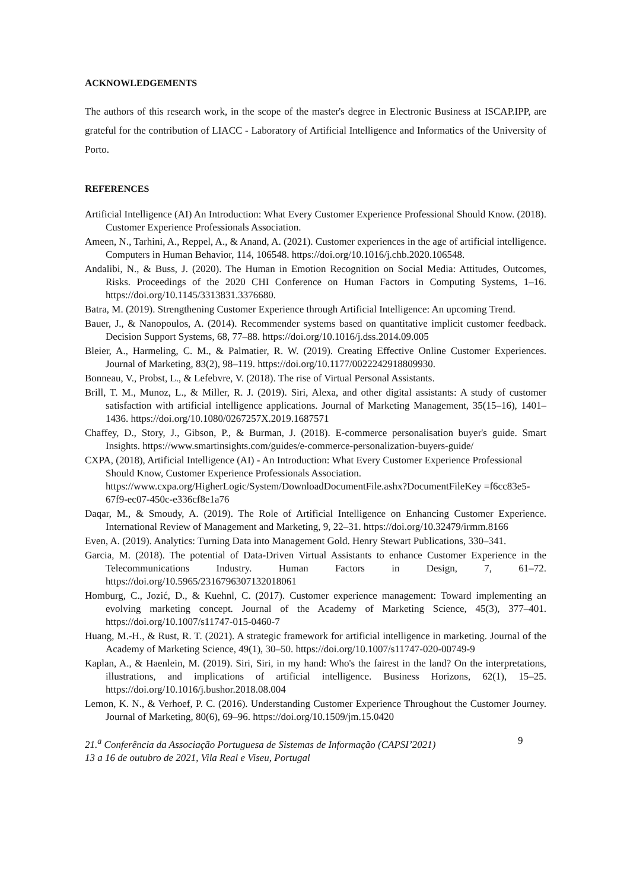ACKNOWLEDGEMENTS
The authors of this research work, in the scope of the master's degree in Electronic Business at ISCAP.IPP, are grateful for the contribution of LIACC - Laboratory of Artificial Intelligence and Informatics of the University of Porto.
REFERENCES
Artificial Intelligence (AI) An Introduction: What Every Customer Experience Professional Should Know. (2018). Customer Experience Professionals Association.
Ameen, N., Tarhini, A., Reppel, A., & Anand, A. (2021). Customer experiences in the age of artificial intelligence. Computers in Human Behavior, 114, 106548. https://doi.org/10.1016/j.chb.2020.106548.
Andalibi, N., & Buss, J. (2020). The Human in Emotion Recognition on Social Media: Attitudes, Outcomes, Risks. Proceedings of the 2020 CHI Conference on Human Factors in Computing Systems, 1–16. https://doi.org/10.1145/3313831.3376680.
Batra, M. (2019). Strengthening Customer Experience through Artificial Intelligence: An upcoming Trend.
Bauer, J., & Nanopoulos, A. (2014). Recommender systems based on quantitative implicit customer feedback. Decision Support Systems, 68, 77–88. https://doi.org/10.1016/j.dss.2014.09.005
Bleier, A., Harmeling, C. M., & Palmatier, R. W. (2019). Creating Effective Online Customer Experiences. Journal of Marketing, 83(2), 98–119. https://doi.org/10.1177/0022242918809930.
Bonneau, V., Probst, L., & Lefebvre, V. (2018). The rise of Virtual Personal Assistants.
Brill, T. M., Munoz, L., & Miller, R. J. (2019). Siri, Alexa, and other digital assistants: A study of customer satisfaction with artificial intelligence applications. Journal of Marketing Management, 35(15–16), 1401–1436. https://doi.org/10.1080/0267257X.2019.1687571
Chaffey, D., Story, J., Gibson, P., & Burman, J. (2018). E-commerce personalisation buyer's guide. Smart Insights. https://www.smartinsights.com/guides/e-commerce-personalization-buyers-guide/
CXPA, (2018), Artificial Intelligence (AI) - An Introduction: What Every Customer Experience Professional Should Know, Customer Experience Professionals Association. https://www.cxpa.org/HigherLogic/System/DownloadDocumentFile.ashx?DocumentFileKey =f6cc83e5-67f9-ec07-450c-e336cf8e1a76
Daqar, M., & Smoudy, A. (2019). The Role of Artificial Intelligence on Enhancing Customer Experience. International Review of Management and Marketing, 9, 22–31. https://doi.org/10.32479/irmm.8166
Even, A. (2019). Analytics: Turning Data into Management Gold. Henry Stewart Publications, 330–341.
Garcia, M. (2018). The potential of Data-Driven Virtual Assistants to enhance Customer Experience in the Telecommunications Industry. Human Factors in Design, 7, 61–72. https://doi.org/10.5965/2316796307132018061
Homburg, C., Jozić, D., & Kuehnl, C. (2017). Customer experience management: Toward implementing an evolving marketing concept. Journal of the Academy of Marketing Science, 45(3), 377–401. https://doi.org/10.1007/s11747-015-0460-7
Huang, M.-H., & Rust, R. T. (2021). A strategic framework for artificial intelligence in marketing. Journal of the Academy of Marketing Science, 49(1), 30–50. https://doi.org/10.1007/s11747-020-00749-9
Kaplan, A., & Haenlein, M. (2019). Siri, Siri, in my hand: Who's the fairest in the land? On the interpretations, illustrations, and implications of artificial intelligence. Business Horizons, 62(1), 15–25. https://doi.org/10.1016/j.bushor.2018.08.004
Lemon, K. N., & Verhoef, P. C. (2016). Understanding Customer Experience Throughout the Customer Journey. Journal of Marketing, 80(6), 69–96. https://doi.org/10.1509/jm.15.0420
21.<sup>a</sup> Conferência da Associação Portuguesa de Sistemas de Informação (CAPSI’2021)
13 a 16 de outubro de 2021, Vila Real e Viseu, Portugal
9